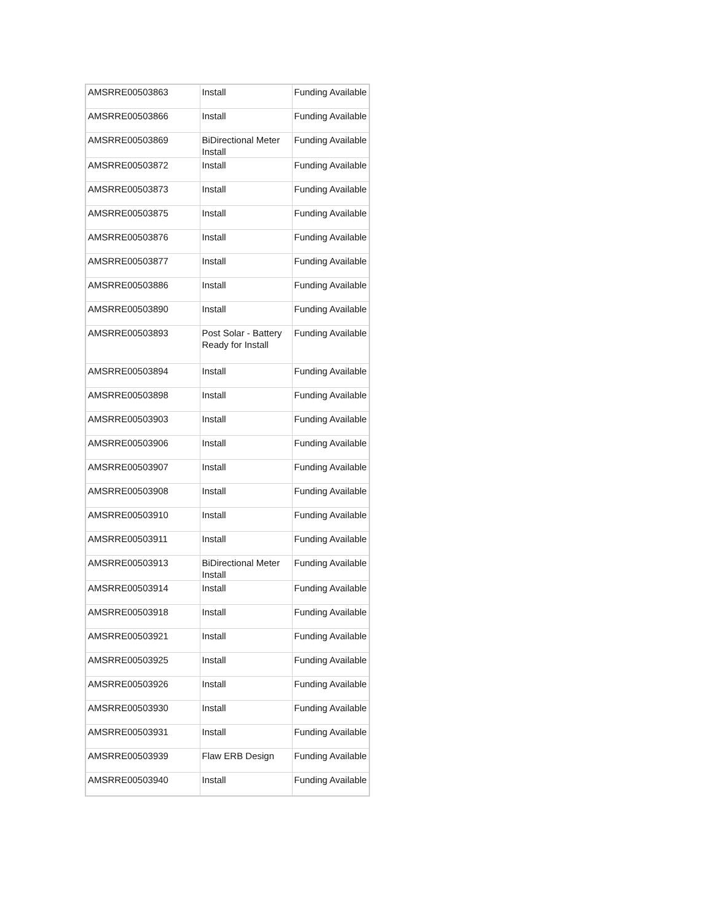| AMSRRE00503863 | Install | Funding Available |
| AMSRRE00503866 | Install | Funding Available |
| AMSRRE00503869 | BiDirectional Meter Install | Funding Available |
| AMSRRE00503872 | Install | Funding Available |
| AMSRRE00503873 | Install | Funding Available |
| AMSRRE00503875 | Install | Funding Available |
| AMSRRE00503876 | Install | Funding Available |
| AMSRRE00503877 | Install | Funding Available |
| AMSRRE00503886 | Install | Funding Available |
| AMSRRE00503890 | Install | Funding Available |
| AMSRRE00503893 | Post Solar - Battery Ready for Install | Funding Available |
| AMSRRE00503894 | Install | Funding Available |
| AMSRRE00503898 | Install | Funding Available |
| AMSRRE00503903 | Install | Funding Available |
| AMSRRE00503906 | Install | Funding Available |
| AMSRRE00503907 | Install | Funding Available |
| AMSRRE00503908 | Install | Funding Available |
| AMSRRE00503910 | Install | Funding Available |
| AMSRRE00503911 | Install | Funding Available |
| AMSRRE00503913 | BiDirectional Meter Install | Funding Available |
| AMSRRE00503914 | Install | Funding Available |
| AMSRRE00503918 | Install | Funding Available |
| AMSRRE00503921 | Install | Funding Available |
| AMSRRE00503925 | Install | Funding Available |
| AMSRRE00503926 | Install | Funding Available |
| AMSRRE00503930 | Install | Funding Available |
| AMSRRE00503931 | Install | Funding Available |
| AMSRRE00503939 | Flaw ERB Design | Funding Available |
| AMSRRE00503940 | Install | Funding Available |